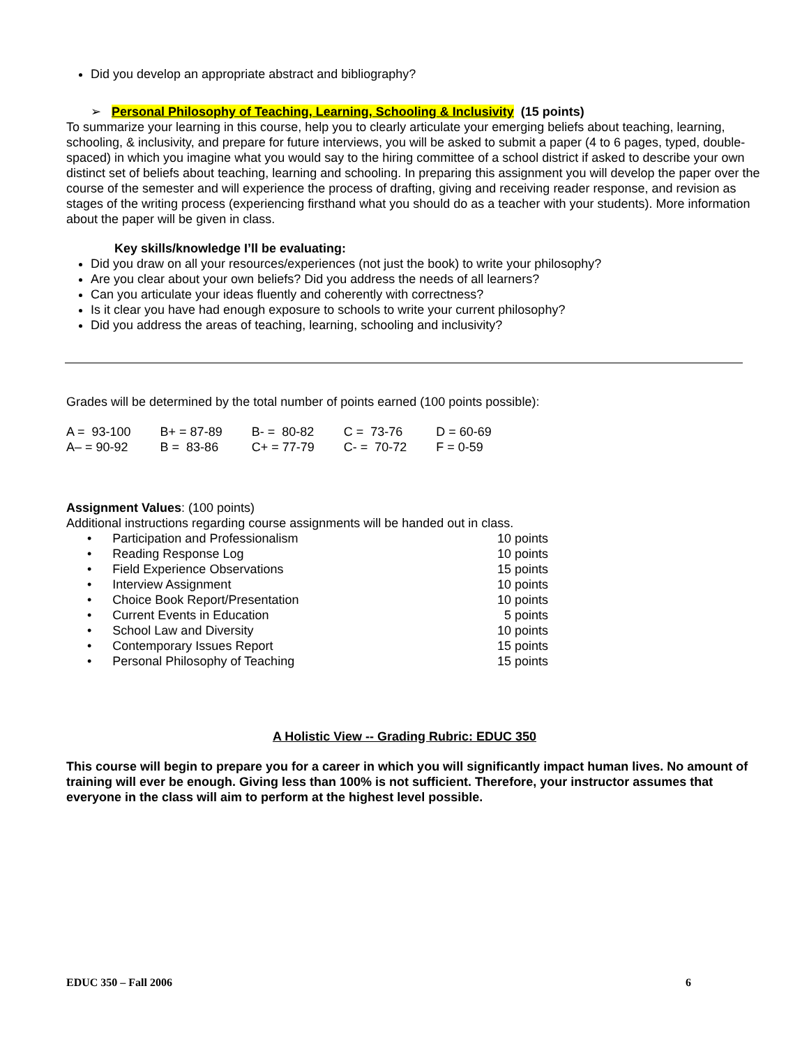Did you develop an appropriate abstract and bibliography?
➢ Personal Philosophy of Teaching, Learning, Schooling & Inclusivity (15 points)
To summarize your learning in this course, help you to clearly articulate your emerging beliefs about teaching, learning, schooling, & inclusivity, and prepare for future interviews, you will be asked to submit a paper (4 to 6 pages, typed, double-spaced) in which you imagine what you would say to the hiring committee of a school district if asked to describe your own distinct set of beliefs about teaching, learning and schooling. In preparing this assignment you will develop the paper over the course of the semester and will experience the process of drafting, giving and receiving reader response, and revision as stages of the writing process (experiencing firsthand what you should do as a teacher with your students). More information about the paper will be given in class.
Key skills/knowledge I’ll be evaluating:
Did you draw on all your resources/experiences (not just the book) to write your philosophy?
Are you clear about your own beliefs? Did you address the needs of all learners?
Can you articulate your ideas fluently and coherently with correctness?
Is it clear you have had enough exposure to schools to write your current philosophy?
Did you address the areas of teaching, learning, schooling and inclusivity?
Grades will be determined by the total number of points earned (100 points possible):
| A = 93-100 | B+ = 87-89 | B- = 80-82 | C = 73-76 | D = 60-69 |
| A– = 90-92 | B = 83-86 | C+ = 77-79 | C- = 70-72 | F = 0-59 |
Assignment Values: (100 points)
Additional instructions regarding course assignments will be handed out in class.
| • Participation and Professionalism | 10 points |
| • Reading Response Log | 10 points |
| • Field Experience Observations | 15 points |
| • Interview Assignment | 10 points |
| • Choice Book Report/Presentation | 10 points |
| • Current Events in Education | 5 points |
| • School Law and Diversity | 10 points |
| • Contemporary Issues Report | 15 points |
| • Personal Philosophy of Teaching | 15 points |
A Holistic View -- Grading Rubric: EDUC 350
This course will begin to prepare you for a career in which you will significantly impact human lives. No amount of training will ever be enough. Giving less than 100% is not sufficient. Therefore, your instructor assumes that everyone in the class will aim to perform at the highest level possible.
EDUC 350 – Fall 2006 6